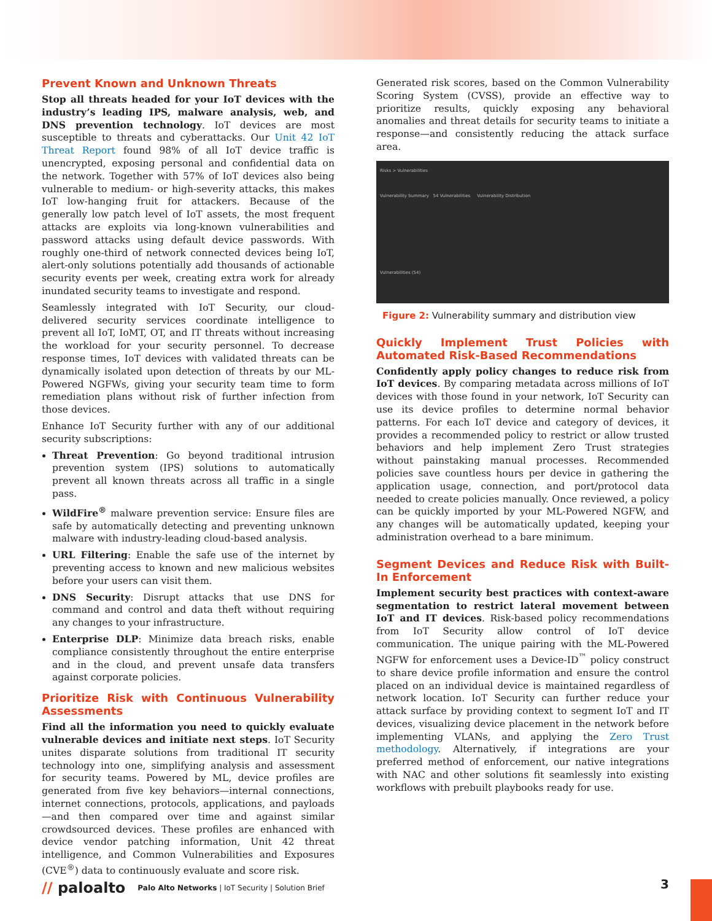Prevent Known and Unknown Threats
Stop all threats headed for your IoT devices with the industry’s leading IPS, malware analysis, web, and DNS prevention technology. IoT devices are most susceptible to threats and cyberattacks. Our Unit 42 IoT Threat Report found 98% of all IoT device traffic is unencrypted, exposing personal and confidential data on the network. Together with 57% of IoT devices also being vulnerable to medium- or high-severity attacks, this makes IoT low-hanging fruit for attackers. Because of the generally low patch level of IoT assets, the most frequent attacks are exploits via long-known vulnerabilities and password attacks using default device passwords. With roughly one-third of network connected devices being IoT, alert-only solutions potentially add thousands of actionable security events per week, creating extra work for already inundated security teams to investigate and respond.
Seamlessly integrated with IoT Security, our cloud-delivered security services coordinate intelligence to prevent all IoT, IoMT, OT, and IT threats without increasing the workload for your security personnel. To decrease response times, IoT devices with validated threats can be dynamically isolated upon detection of threats by our ML-Powered NGFWs, giving your security team time to form remediation plans without risk of further infection from those devices.
Enhance IoT Security further with any of our additional security subscriptions:
Threat Prevention: Go beyond traditional intrusion prevention system (IPS) solutions to automatically prevent all known threats across all traffic in a single pass.
WildFire<sup>®</sup> malware prevention service: Ensure files are safe by automatically detecting and preventing unknown malware with industry-leading cloud-based analysis.
URL Filtering: Enable the safe use of the internet by preventing access to known and new malicious websites before your users can visit them.
DNS Security: Disrupt attacks that use DNS for command and control and data theft without requiring any changes to your infrastructure.
Enterprise DLP: Minimize data breach risks, enable compliance consistently throughout the entire enterprise and in the cloud, and prevent unsafe data transfers against corporate policies.
Prioritize Risk with Continuous Vulnerability Assessments
Find all the information you need to quickly evaluate vulnerable devices and initiate next steps. IoT Security unites disparate solutions from traditional IT security technology into one, simplifying analysis and assessment for security teams. Powered by ML, device profiles are generated from five key behaviors—internal connections, internet connections, protocols, applications, and payloads—and then compared over time and against similar crowdsourced devices. These profiles are enhanced with device vendor patching information, Unit 42 threat intelligence, and Common Vulnerabilities and Exposures (CVE<sup>®</sup>) data to continuously evaluate and score risk.
Generated risk scores, based on the Common Vulnerability Scoring System (CVSS), provide an effective way to prioritize results, quickly exposing any behavioral anomalies and threat details for security teams to initiate a response—and consistently reducing the attack surface area.
Risks > Vulnerabilities
Vulnerability Summary 54 Vulnerabilities Vulnerability Distribution
Vulnerabilities (54)
Figure 2: Vulnerability summary and distribution view
Quickly Implement Trust Policies with Automated Risk-Based Recommendations
Confidently apply policy changes to reduce risk from IoT devices. By comparing metadata across millions of IoT devices with those found in your network, IoT Security can use its device profiles to determine normal behavior patterns. For each IoT device and category of devices, it provides a recommended policy to restrict or allow trusted behaviors and help implement Zero Trust strategies without painstaking manual processes. Recommended policies save countless hours per device in gathering the application usage, connection, and port/protocol data needed to create policies manually. Once reviewed, a policy can be quickly imported by your ML-Powered NGFW, and any changes will be automatically updated, keeping your administration overhead to a bare minimum.
Segment Devices and Reduce Risk with Built-In Enforcement
Implement security best practices with context-aware segmentation to restrict lateral movement between IoT and IT devices. Risk-based policy recommendations from IoT Security allow control of IoT device communication. The unique pairing with the ML-Powered NGFW for enforcement uses a Device-ID<sup>™</sup> policy construct to share device profile information and ensure the control placed on an individual device is maintained regardless of network location. IoT Security can further reduce your attack surface by providing context to segment IoT and IT devices, visualizing device placement in the network before implementing VLANs, and applying the Zero Trust methodology. Alternatively, if integrations are your preferred method of enforcement, our native integrations with NAC and other solutions fit seamlessly into existing workflows with prebuilt playbooks ready for use.
// paloalto Palo Alto Networks | IoT Security | Solution Brief 3